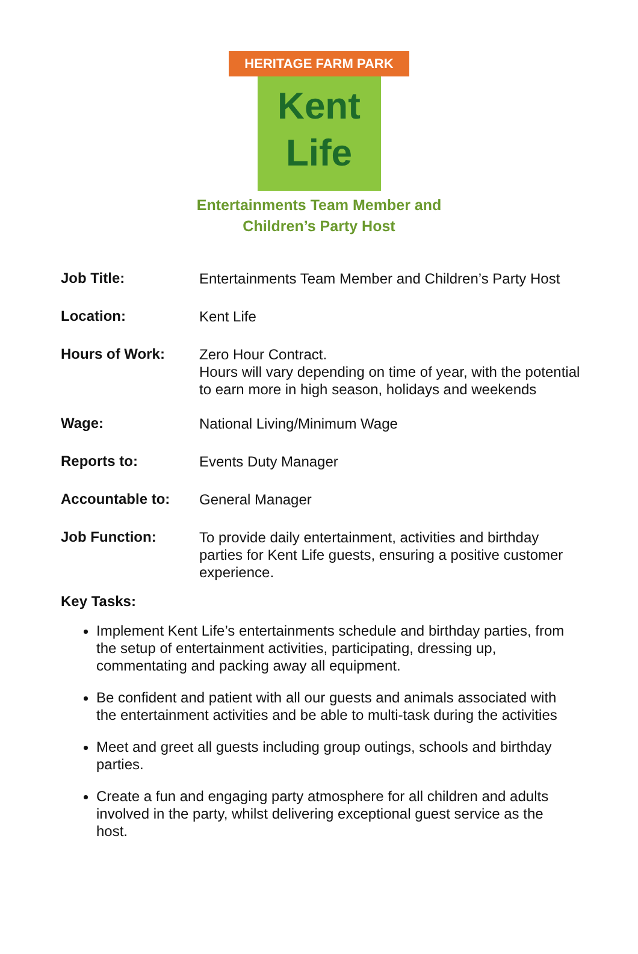HERITAGE FARM PARK
Kent
Life
Entertainments Team Member and
Children’s Party Host
Job Title:
Entertainments Team Member and Children’s Party Host
Location:
Kent Life
Hours of Work:
Zero Hour Contract.
Hours will vary depending on time of year, with the potential to earn more in high season, holidays and weekends
Wage:
National Living/Minimum Wage
Reports to:
Events Duty Manager
Accountable to:
General Manager
Job Function:
To provide daily entertainment, activities and birthday parties for Kent Life guests, ensuring a positive customer experience.
Key Tasks:
Implement Kent Life’s entertainments schedule and birthday parties, from the setup of entertainment activities, participating, dressing up, commentating and packing away all equipment.
Be confident and patient with all our guests and animals associated with the entertainment activities and be able to multi-task during the activities
Meet and greet all guests including group outings, schools and birthday parties.
Create a fun and engaging party atmosphere for all children and adults involved in the party, whilst delivering exceptional guest service as the host.